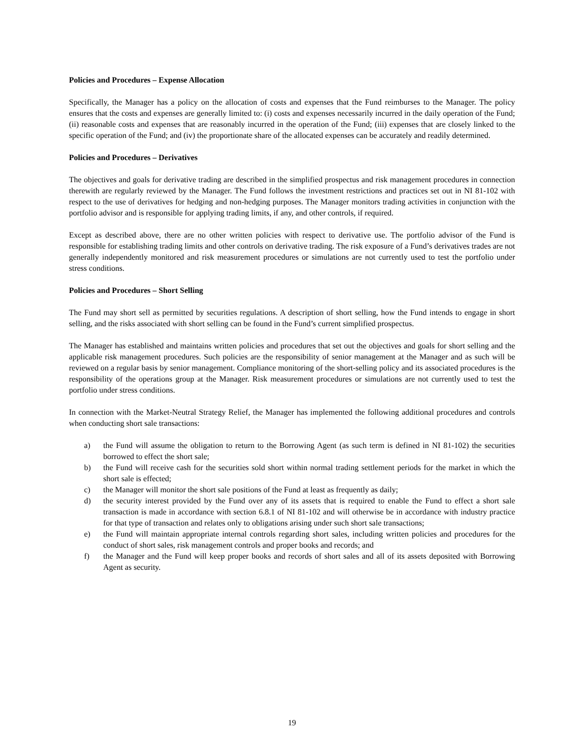Policies and Procedures – Expense Allocation
Specifically, the Manager has a policy on the allocation of costs and expenses that the Fund reimburses to the Manager. The policy ensures that the costs and expenses are generally limited to: (i) costs and expenses necessarily incurred in the daily operation of the Fund; (ii) reasonable costs and expenses that are reasonably incurred in the operation of the Fund; (iii) expenses that are closely linked to the specific operation of the Fund; and (iv) the proportionate share of the allocated expenses can be accurately and readily determined.
Policies and Procedures – Derivatives
The objectives and goals for derivative trading are described in the simplified prospectus and risk management procedures in connection therewith are regularly reviewed by the Manager. The Fund follows the investment restrictions and practices set out in NI 81-102 with respect to the use of derivatives for hedging and non-hedging purposes. The Manager monitors trading activities in conjunction with the portfolio advisor and is responsible for applying trading limits, if any, and other controls, if required.
Except as described above, there are no other written policies with respect to derivative use. The portfolio advisor of the Fund is responsible for establishing trading limits and other controls on derivative trading. The risk exposure of a Fund’s derivatives trades are not generally independently monitored and risk measurement procedures or simulations are not currently used to test the portfolio under stress conditions.
Policies and Procedures – Short Selling
The Fund may short sell as permitted by securities regulations. A description of short selling, how the Fund intends to engage in short selling, and the risks associated with short selling can be found in the Fund’s current simplified prospectus.
The Manager has established and maintains written policies and procedures that set out the objectives and goals for short selling and the applicable risk management procedures. Such policies are the responsibility of senior management at the Manager and as such will be reviewed on a regular basis by senior management. Compliance monitoring of the short-selling policy and its associated procedures is the responsibility of the operations group at the Manager. Risk measurement procedures or simulations are not currently used to test the portfolio under stress conditions.
In connection with the Market-Neutral Strategy Relief, the Manager has implemented the following additional procedures and controls when conducting short sale transactions:
a) the Fund will assume the obligation to return to the Borrowing Agent (as such term is defined in NI 81-102) the securities borrowed to effect the short sale;
b) the Fund will receive cash for the securities sold short within normal trading settlement periods for the market in which the short sale is effected;
c) the Manager will monitor the short sale positions of the Fund at least as frequently as daily;
d) the security interest provided by the Fund over any of its assets that is required to enable the Fund to effect a short sale transaction is made in accordance with section 6.8.1 of NI 81-102 and will otherwise be in accordance with industry practice for that type of transaction and relates only to obligations arising under such short sale transactions;
e) the Fund will maintain appropriate internal controls regarding short sales, including written policies and procedures for the conduct of short sales, risk management controls and proper books and records; and
f) the Manager and the Fund will keep proper books and records of short sales and all of its assets deposited with Borrowing Agent as security.
19